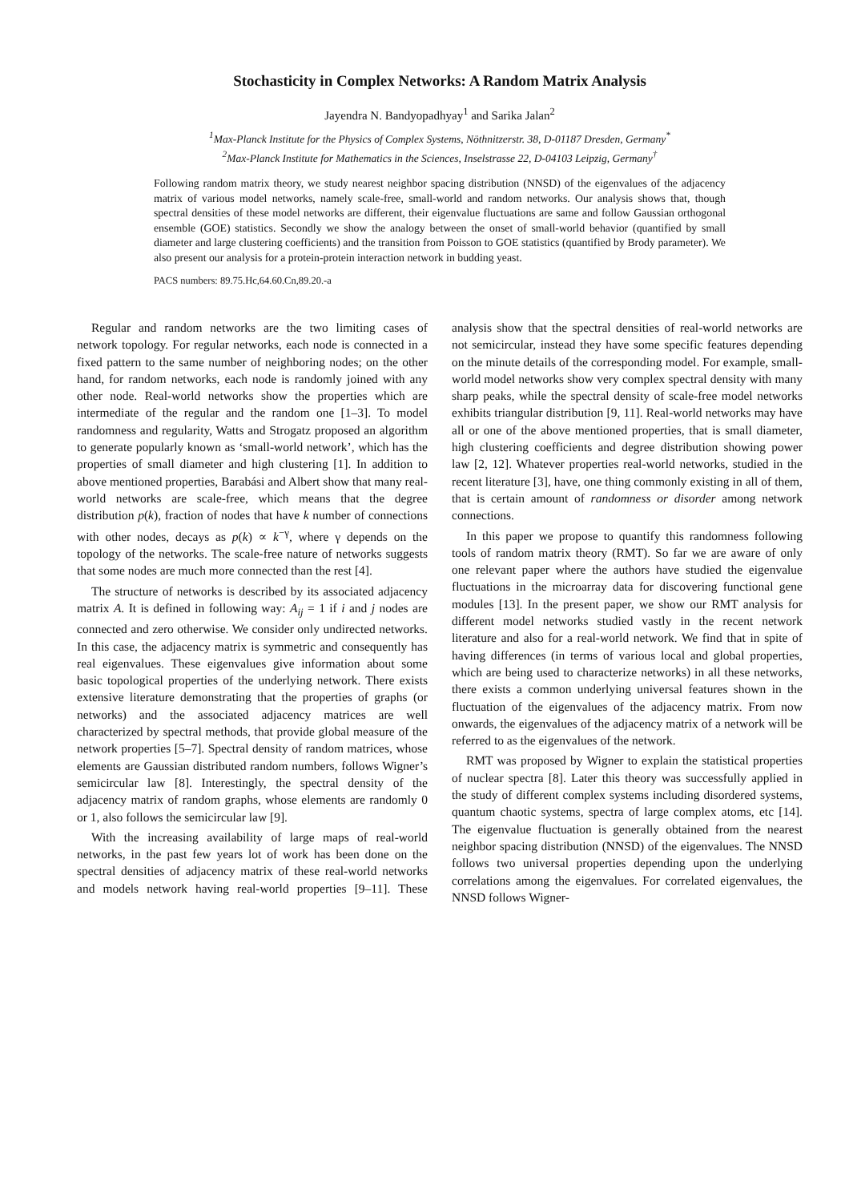Stochasticity in Complex Networks: A Random Matrix Analysis
Jayendra N. Bandyopadhyay<sup>1</sup> and Sarika Jalan<sup>2</sup>
<sup>1</sup> Max-Planck Institute for the Physics of Complex Systems, Nöthnitzerstr. 38, D-01187 Dresden, Germany<sup>*</sup>
<sup>2</sup> Max-Planck Institute for Mathematics in the Sciences, Inselstrasse 22, D-04103 Leipzig, Germany<sup>†</sup>
Following random matrix theory, we study nearest neighbor spacing distribution (NNSD) of the eigenvalues of the adjacency matrix of various model networks, namely scale-free, small-world and random networks. Our analysis shows that, though spectral densities of these model networks are different, their eigenvalue fluctuations are same and follow Gaussian orthogonal ensemble (GOE) statistics. Secondly we show the analogy between the onset of small-world behavior (quantified by small diameter and large clustering coefficients) and the transition from Poisson to GOE statistics (quantified by Brody parameter). We also present our analysis for a protein-protein interaction network in budding yeast.
PACS numbers: 89.75.Hc,64.60.Cn,89.20.-a
Regular and random networks are the two limiting cases of network topology. For regular networks, each node is connected in a fixed pattern to the same number of neighboring nodes; on the other hand, for random networks, each node is randomly joined with any other node. Real-world networks show the properties which are intermediate of the regular and the random one [1–3]. To model randomness and regularity, Watts and Strogatz proposed an algorithm to generate popularly known as ‘small-world network’, which has the properties of small diameter and high clustering [1]. In addition to above mentioned properties, Barabási and Albert show that many real-world networks are scale-free, which means that the degree distribution p(k), fraction of nodes that have k number of connections with other nodes, decays as p(k) ∝ k<sup>−γ</sup>, where γ depends on the topology of the networks. The scale-free nature of networks suggests that some nodes are much more connected than the rest [4].
The structure of networks is described by its associated adjacency matrix A. It is defined in following way: A<sub>ij</sub> = 1 if i and j nodes are connected and zero otherwise. We consider only undirected networks. In this case, the adjacency matrix is symmetric and consequently has real eigenvalues. These eigenvalues give information about some basic topological properties of the underlying network. There exists extensive literature demonstrating that the properties of graphs (or networks) and the associated adjacency matrices are well characterized by spectral methods, that provide global measure of the network properties [5–7]. Spectral density of random matrices, whose elements are Gaussian distributed random numbers, follows Wigner’s semicircular law [8]. Interestingly, the spectral density of the adjacency matrix of random graphs, whose elements are randomly 0 or 1, also follows the semicircular law [9].
With the increasing availability of large maps of real-world networks, in the past few years lot of work has been done on the spectral densities of adjacency matrix of these real-world networks and models network having real-world properties [9–11]. These analysis show that the spectral densities of real-world networks are not semicircular, instead they have some specific features depending on the minute details of the corresponding model. For example, small-world model networks show very complex spectral density with many sharp peaks, while the spectral density of scale-free model networks exhibits triangular distribution [9, 11]. Real-world networks may have all or one of the above mentioned properties, that is small diameter, high clustering coefficients and degree distribution showing power law [2, 12]. Whatever properties real-world networks, studied in the recent literature [3], have, one thing commonly existing in all of them, that is certain amount of randomness or disorder among network connections.
In this paper we propose to quantify this randomness following tools of random matrix theory (RMT). So far we are aware of only one relevant paper where the authors have studied the eigenvalue fluctuations in the microarray data for discovering functional gene modules [13]. In the present paper, we show our RMT analysis for different model networks studied vastly in the recent network literature and also for a real-world network. We find that in spite of having differences (in terms of various local and global properties, which are being used to characterize networks) in all these networks, there exists a common underlying universal features shown in the fluctuation of the eigenvalues of the adjacency matrix. From now onwards, the eigenvalues of the adjacency matrix of a network will be referred to as the eigenvalues of the network.
RMT was proposed by Wigner to explain the statistical properties of nuclear spectra [8]. Later this theory was successfully applied in the study of different complex systems including disordered systems, quantum chaotic systems, spectra of large complex atoms, etc [14]. The eigenvalue fluctuation is generally obtained from the nearest neighbor spacing distribution (NNSD) of the eigenvalues. The NNSD follows two universal properties depending upon the underlying correlations among the eigenvalues. For correlated eigenvalues, the NNSD follows Wigner-